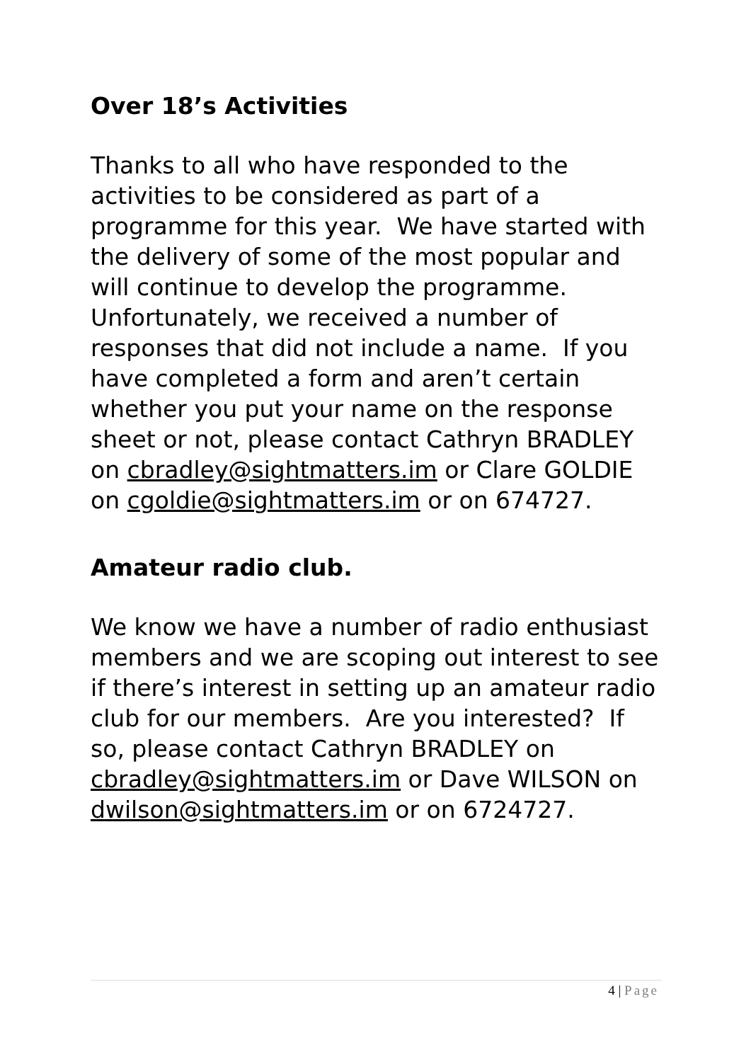Over 18’s Activities
Thanks to all who have responded to the activities to be considered as part of a programme for this year. We have started with the delivery of some of the most popular and will continue to develop the programme. Unfortunately, we received a number of responses that did not include a name. If you have completed a form and aren’t certain whether you put your name on the response sheet or not, please contact Cathryn BRADLEY on cbradley@sightmatters.im or Clare GOLDIE on cgoldie@sightmatters.im or on 674727.
Amateur radio club.
We know we have a number of radio enthusiast members and we are scoping out interest to see if there’s interest in setting up an amateur radio club for our members. Are you interested? If so, please contact Cathryn BRADLEY on cbradley@sightmatters.im or Dave WILSON on dwilson@sightmatters.im or on 6724727.
4 | Page